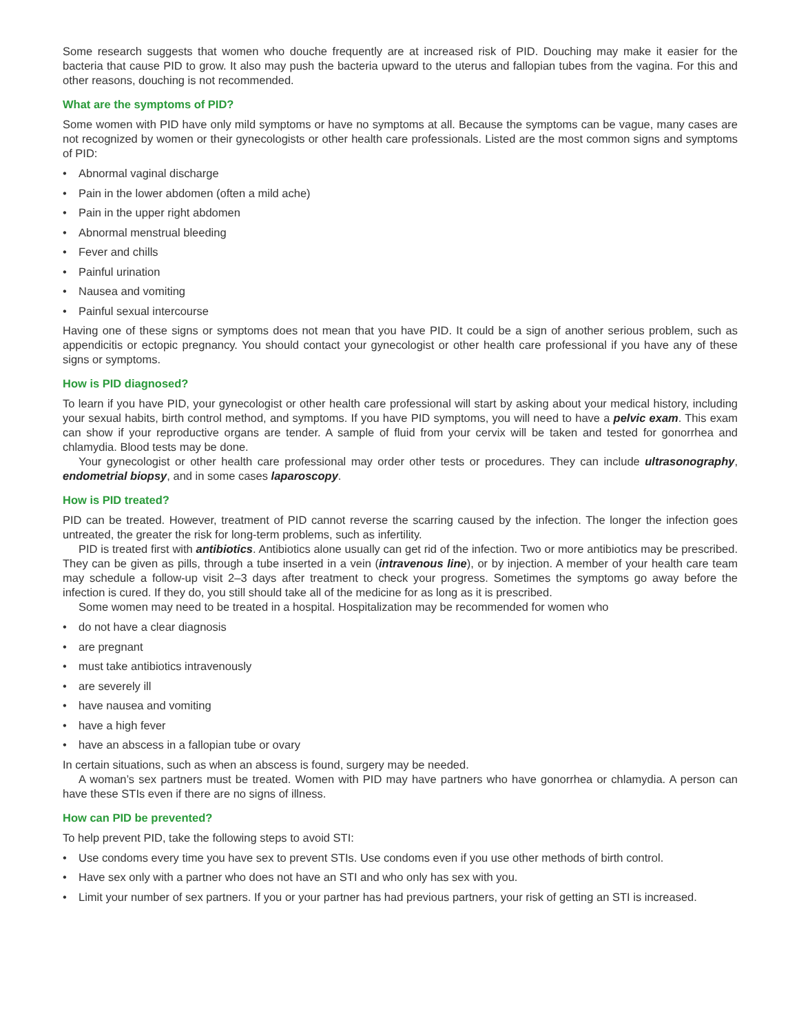Some research suggests that women who douche frequently are at increased risk of PID. Douching may make it easier for the bacteria that cause PID to grow. It also may push the bacteria upward to the uterus and fallopian tubes from the vagina. For this and other reasons, douching is not recommended.
What are the symptoms of PID?
Some women with PID have only mild symptoms or have no symptoms at all. Because the symptoms can be vague, many cases are not recognized by women or their gynecologists or other health care professionals. Listed are the most common signs and symptoms of PID:
• Abnormal vaginal discharge
• Pain in the lower abdomen (often a mild ache)
• Pain in the upper right abdomen
• Abnormal menstrual bleeding
• Fever and chills
• Painful urination
• Nausea and vomiting
• Painful sexual intercourse
Having one of these signs or symptoms does not mean that you have PID. It could be a sign of another serious problem, such as appendicitis or ectopic pregnancy. You should contact your gynecologist or other health care professional if you have any of these signs or symptoms.
How is PID diagnosed?
To learn if you have PID, your gynecologist or other health care professional will start by asking about your medical history, including your sexual habits, birth control method, and symptoms. If you have PID symptoms, you will need to have a pelvic exam. This exam can show if your reproductive organs are tender. A sample of fluid from your cervix will be taken and tested for gonorrhea and chlamydia. Blood tests may be done.
Your gynecologist or other health care professional may order other tests or procedures. They can include ultrasono­graphy, endometrial biopsy, and in some cases laparoscopy.
How is PID treated?
PID can be treated. However, treatment of PID cannot reverse the scarring caused by the infection. The longer the infection goes untreated, the greater the risk for long-term problems, such as infertility.
PID is treated first with antibiotics. Antibiotics alone usually can get rid of the infection. Two or more antibiotics may be prescribed. They can be given as pills, through a tube inserted in a vein (intravenous line), or by injection. A member of your health care team may schedule a follow-up visit 2–3 days after treatment to check your progress. Sometimes the symptoms go away before the infection is cured. If they do, you still should take all of the medicine for as long as it is prescribed.
Some women may need to be treated in a hospital. Hospitalization may be recommended for women who
• do not have a clear diagnosis
• are pregnant
• must take antibiotics intravenously
• are severely ill
• have nausea and vomiting
• have a high fever
• have an abscess in a fallopian tube or ovary
In certain situations, such as when an abscess is found, surgery may be needed.
A woman’s sex partners must be treated. Women with PID may have partners who have gonorrhea or chlamydia. A person can have these STIs even if there are no signs of illness.
How can PID be prevented?
To help prevent PID, take the following steps to avoid STI:
• Use condoms every time you have sex to prevent STIs. Use condoms even if you use other methods of birth control.
• Have sex only with a partner who does not have an STI and who only has sex with you.
• Limit your number of sex partners. If you or your partner has had previous partners, your risk of getting an STI is increased.